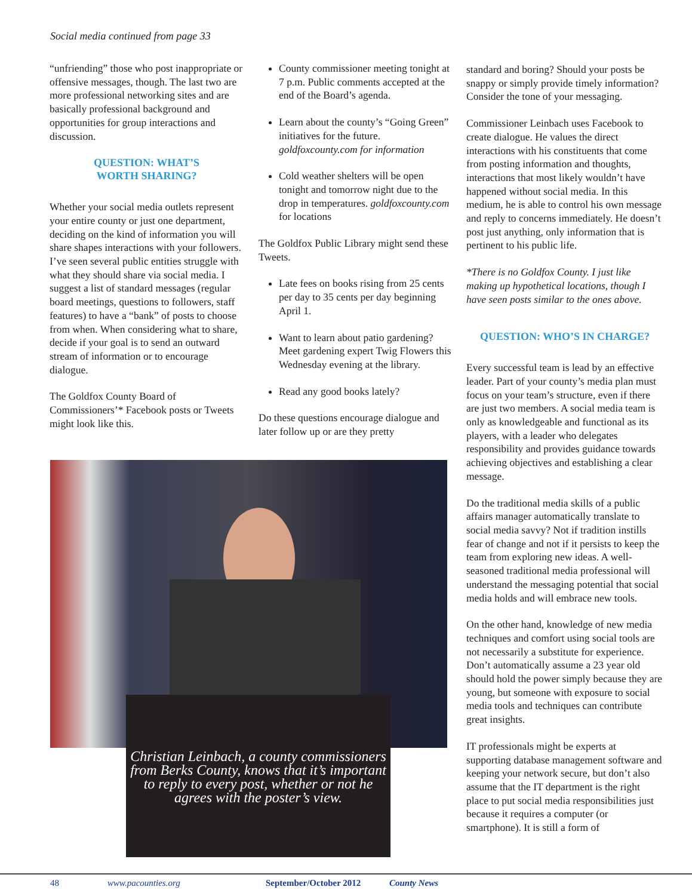Social media continued from page 33
“unfriending” those who post inappropriate or offensive messages, though. The last two are more professional networking sites and are basically professional background and opportunities for group interactions and discussion.
QUESTION: WHAT’S
WORTH SHARING?
Whether your social media outlets represent your entire county or just one department, deciding on the kind of information you will share shapes interactions with your followers. I’ve seen several public entities struggle with what they should share via social media. I suggest a list of standard messages (regular board meetings, questions to followers, staff features) to have a “bank” of posts to choose from when. When considering what to share, decide if your goal is to send an outward stream of information or to encourage dialogue.
The Goldfox County Board of Commissioners’* Facebook posts or Tweets might look like this.
County commissioner meeting tonight at 7 p.m. Public comments accepted at the end of the Board’s agenda.
Learn about the county’s “Going Green” initiatives for the future. goldfoxcounty.com for information
Cold weather shelters will be open tonight and tomorrow night due to the drop in temperatures. goldfoxcounty.com for locations
The Goldfox Public Library might send these Tweets.
Late fees on books rising from 25 cents per day to 35 cents per day beginning April 1.
Want to learn about patio gardening? Meet gardening expert Twig Flowers this Wednesday evening at the library.
Read any good books lately?
Do these questions encourage dialogue and later follow up or are they pretty
standard and boring? Should your posts be snappy or simply provide timely information? Consider the tone of your messaging.
Commissioner Leinbach uses Facebook to create dialogue. He values the direct interactions with his constituents that come from posting information and thoughts, interactions that most likely wouldn’t have happened without social media. In this medium, he is able to control his own message and reply to concerns immediately. He doesn’t post just anything, only information that is pertinent to his public life.
*There is no Goldfox County. I just like making up hypothetical locations, though I have seen posts similar to the ones above.
QUESTION: WHO’S IN CHARGE?
Every successful team is lead by an effective leader. Part of your county’s media plan must focus on your team’s structure, even if there are just two members. A social media team is only as knowledgeable and functional as its players, with a leader who delegates responsibility and provides guidance towards achieving objectives and establishing a clear message.
Do the traditional media skills of a public affairs manager automatically translate to social media savvy? Not if tradition instills fear of change and not if it persists to keep the team from exploring new ideas. A well-seasoned traditional media professional will understand the messaging potential that social media holds and will embrace new tools.
On the other hand, knowledge of new media techniques and comfort using social tools are not necessarily a substitute for experience. Don’t automatically assume a 23 year old should hold the power simply because they are young, but someone with exposure to social media tools and techniques can contribute great insights.
IT professionals might be experts at supporting database management software and keeping your network secure, but don’t also assume that the IT department is the right place to put social media responsibilities just because it requires a computer (or smartphone). It is still a form of
Christian Leinbach, a county commissioners from Berks County, knows that it’s important to reply to every post, whether or not he agrees with the poster’s view.
48 www.pacounties.org September/October 2012 County News